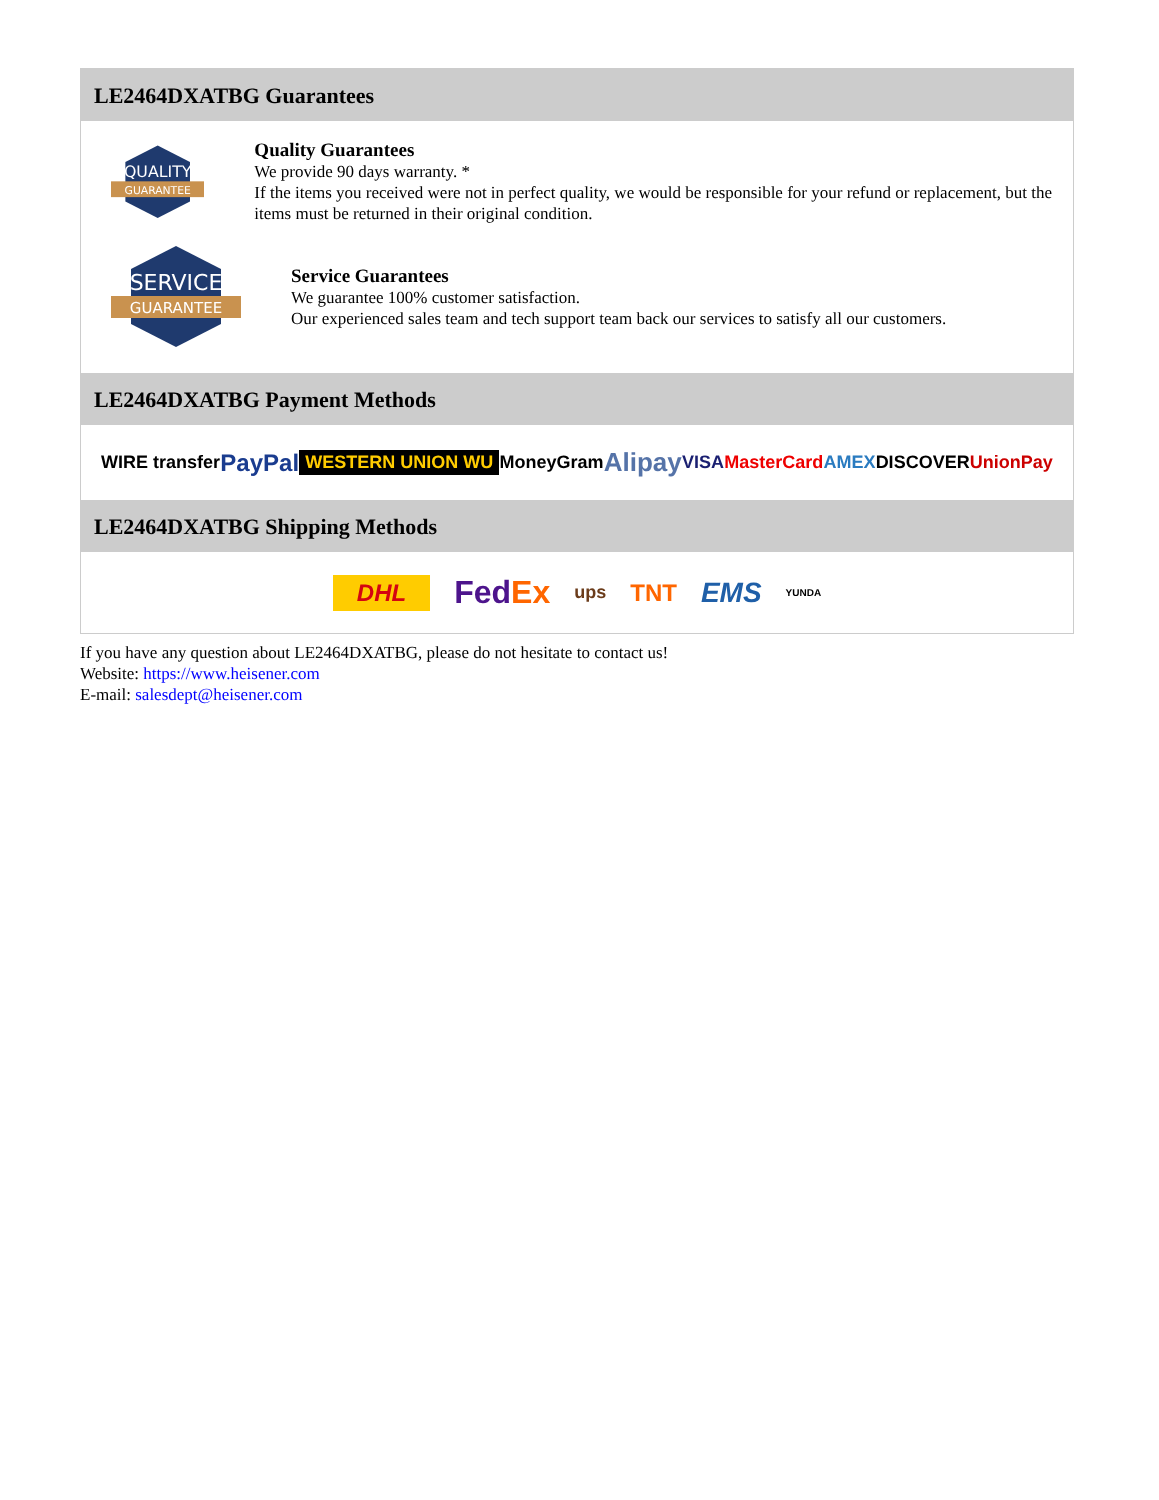LE2464DXATBG Guarantees
QUALITY
GUARANTEE
Quality Guarantees
We provide 90 days warranty. *
If the items you received were not in perfect quality, we would be responsible for your refund or replacement, but the items must be returned in their original condition.
SERVICE
GUARANTEE
Service Guarantees
We guarantee 100% customer satisfaction.
Our experienced sales team and tech support team back our services to satisfy all our customers.
LE2464DXATBG Payment Methods
WIRE transfer PayPal WESTERN UNION WU MoneyGram Alipay VISA MasterCard AMEX DISCOVER UnionPay
LE2464DXATBG Shipping Methods
DHL FedEx ups TNT EMS YUNDA
If you have any question about LE2464DXATBG, please do not hesitate to contact us!
Website: https://www.heisener.com
E-mail: salesdept@heisener.com